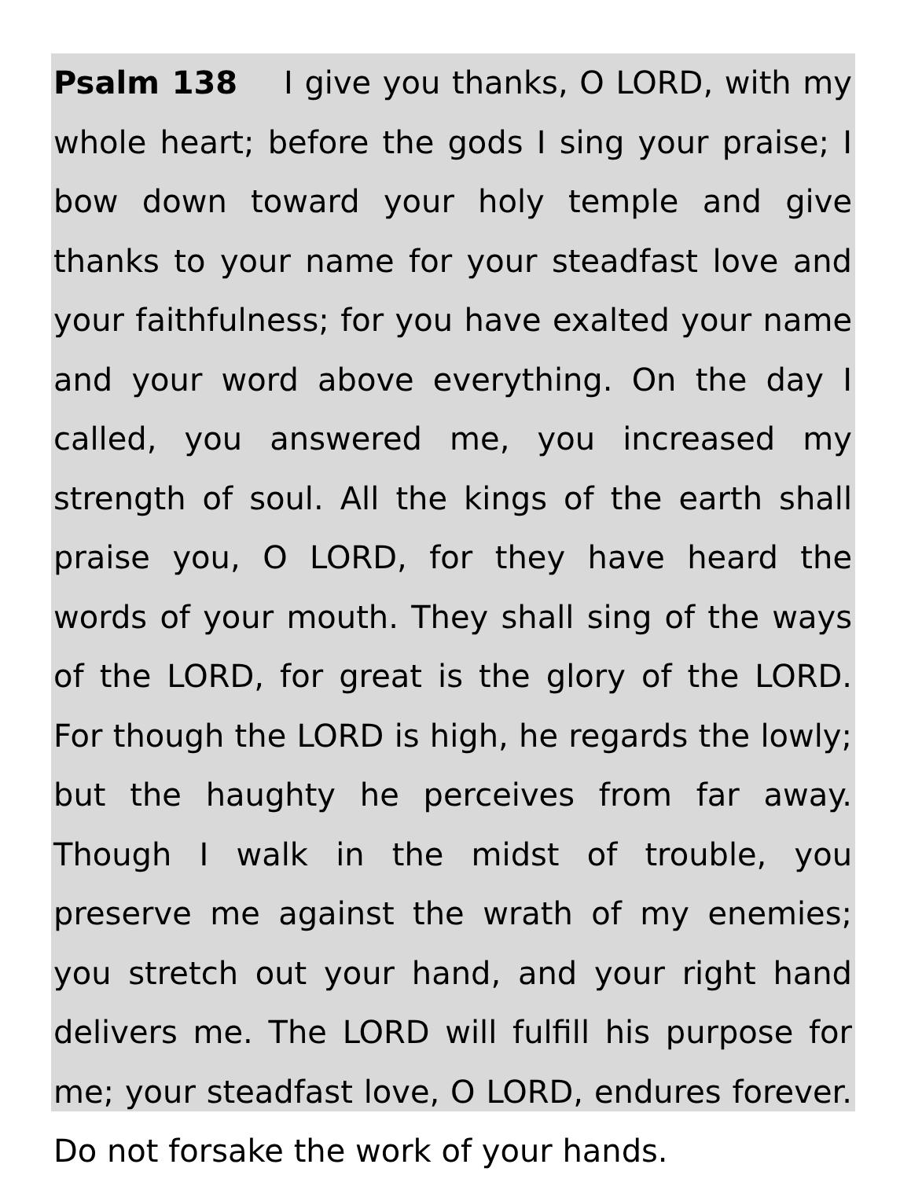Psalm 138 I give you thanks, O LORD, with my whole heart; before the gods I sing your praise; I bow down toward your holy temple and give thanks to your name for your steadfast love and your faithfulness; for you have exalted your name and your word above everything. On the day I called, you answered me, you increased my strength of soul. All the kings of the earth shall praise you, O LORD, for they have heard the words of your mouth. They shall sing of the ways of the LORD, for great is the glory of the LORD. For though the LORD is high, he regards the lowly; but the haughty he perceives from far away. Though I walk in the midst of trouble, you preserve me against the wrath of my enemies; you stretch out your hand, and your right hand delivers me. The LORD will fulfill his purpose for me; your steadfast love, O LORD, endures forever. Do not forsake the work of your hands.